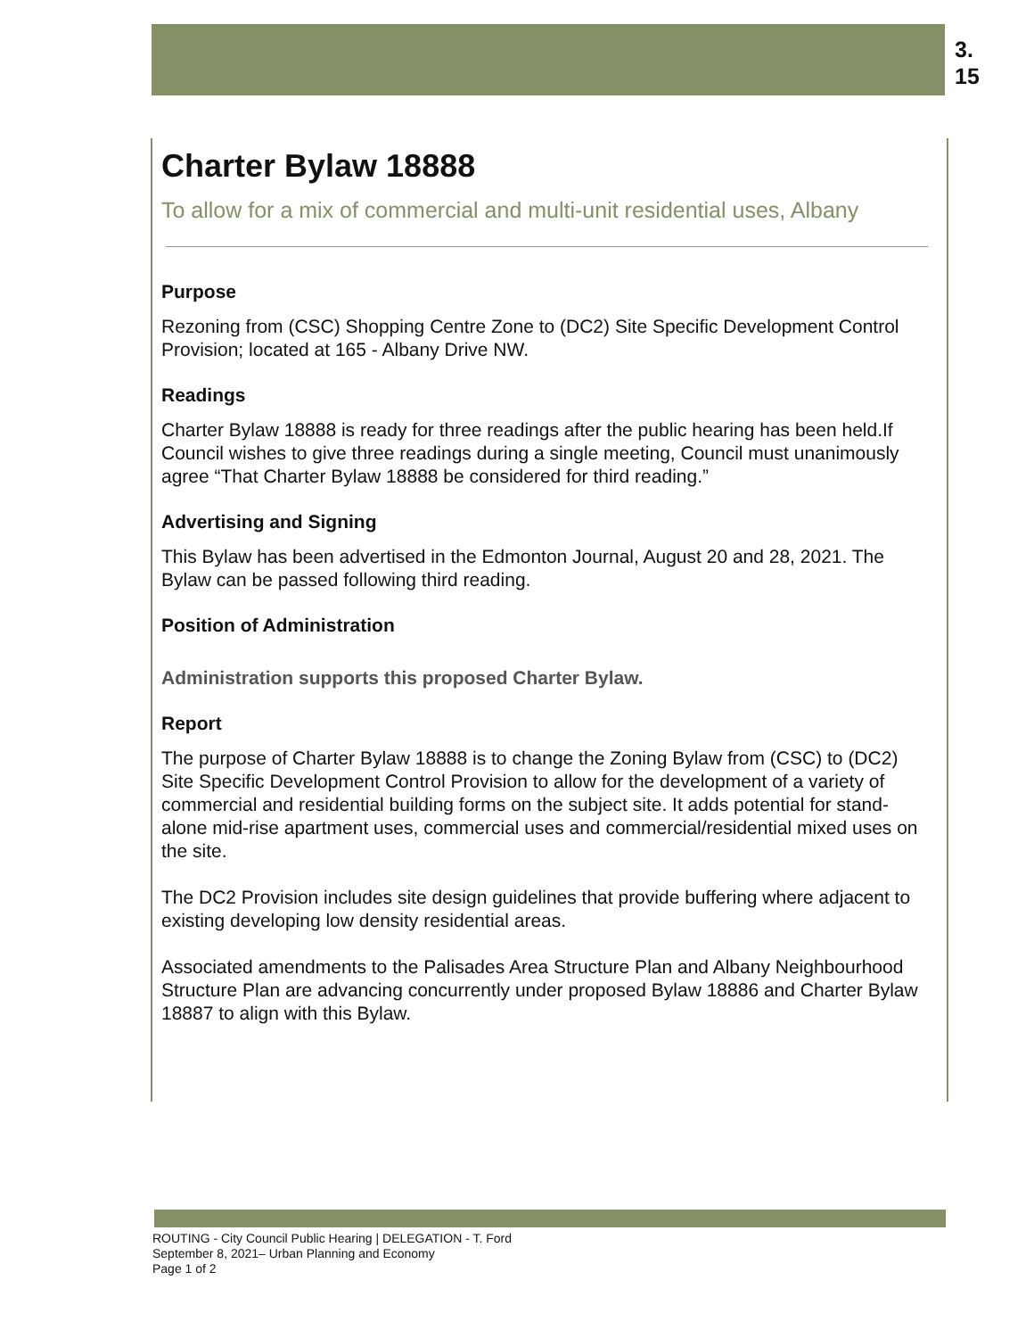3.
15
Charter Bylaw 18888
To allow for a mix of commercial and multi-unit residential uses, Albany
Purpose
Rezoning from (CSC) Shopping Centre Zone to (DC2) Site Specific Development Control Provision; located at 165 - Albany Drive NW.
Readings
Charter Bylaw 18888 is ready for three readings after the public hearing has been held.If Council wishes to give three readings during a single meeting, Council must unanimously agree “That Charter Bylaw 18888 be considered for third reading.”
Advertising and Signing
This Bylaw has been advertised in the Edmonton Journal, August 20 and 28, 2021. The Bylaw can be passed following third reading.
Position of Administration
Administration supports this proposed Charter Bylaw.
Report
The purpose of Charter Bylaw 18888 is to change the Zoning Bylaw from (CSC) to (DC2) Site Specific Development Control Provision to allow for the development of a variety of commercial and residential building forms on the subject site. It adds potential for stand-alone mid-rise apartment uses, commercial uses and commercial/residential mixed uses on the site.
The DC2 Provision includes site design guidelines that provide buffering where adjacent to existing developing low density residential areas.
Associated amendments to the Palisades Area Structure Plan and Albany Neighbourhood Structure Plan are advancing concurrently under proposed Bylaw 18886 and Charter Bylaw 18887 to align with this Bylaw.
ROUTING - City Council Public Hearing | DELEGATION - T. Ford
September 8, 2021– Urban Planning and Economy
Page 1 of 2